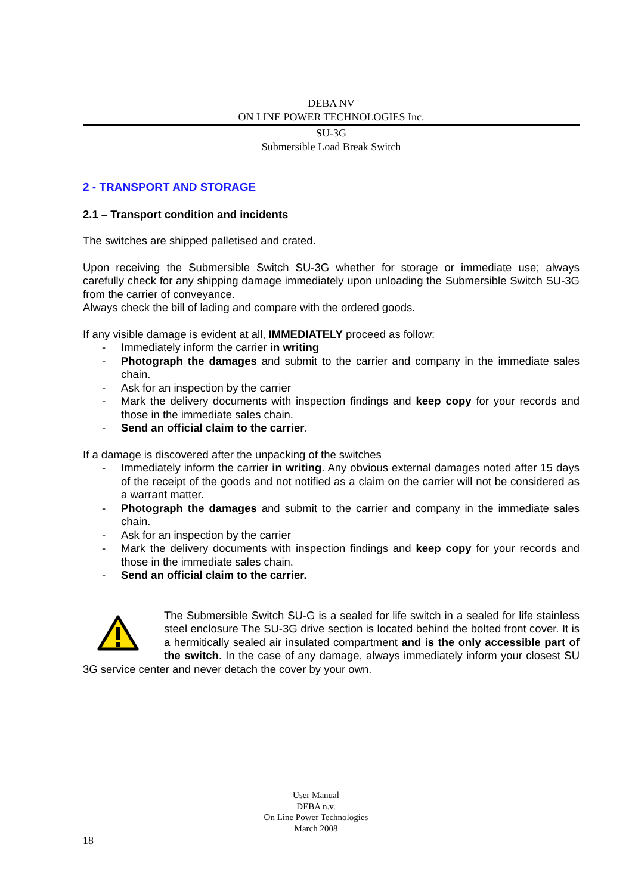DEBA NV
ON LINE POWER TECHNOLOGIES Inc.
SU-3G
Submersible Load Break Switch
2 - TRANSPORT AND STORAGE
2.1 – Transport condition and incidents
The switches are shipped palletised and crated.
Upon receiving the Submersible Switch SU-3G whether for storage or immediate use; always carefully check for any shipping damage immediately upon unloading the Submersible Switch SU-3G from the carrier of conveyance.
Always check the bill of lading and compare with the ordered goods.
If any visible damage is evident at all, IMMEDIATELY proceed as follow:
- Immediately inform the carrier in writing
- Photograph the damages and submit to the carrier and company in the immediate sales chain.
- Ask for an inspection by the carrier
- Mark the delivery documents with inspection findings and keep copy for your records and those in the immediate sales chain.
- Send an official claim to the carrier.
If a damage is discovered after the unpacking of the switches
- Immediately inform the carrier in writing. Any obvious external damages noted after 15 days of the receipt of the goods and not notified as a claim on the carrier will not be considered as a warrant matter.
- Photograph the damages and submit to the carrier and company in the immediate sales chain.
- Ask for an inspection by the carrier
- Mark the delivery documents with inspection findings and keep copy for your records and those in the immediate sales chain.
- Send an official claim to the carrier.
The Submersible Switch SU-G is a sealed for life switch in a sealed for life stainless steel enclosure The SU-3G drive section is located behind the bolted front cover. It is a hermitically sealed air insulated compartment and is the only accessible part of the switch. In the case of any damage, always immediately inform your closest SU 3G service center and never detach the cover by your own.
User Manual
DEBA n.v.
On Line Power Technologies
March 2008
18